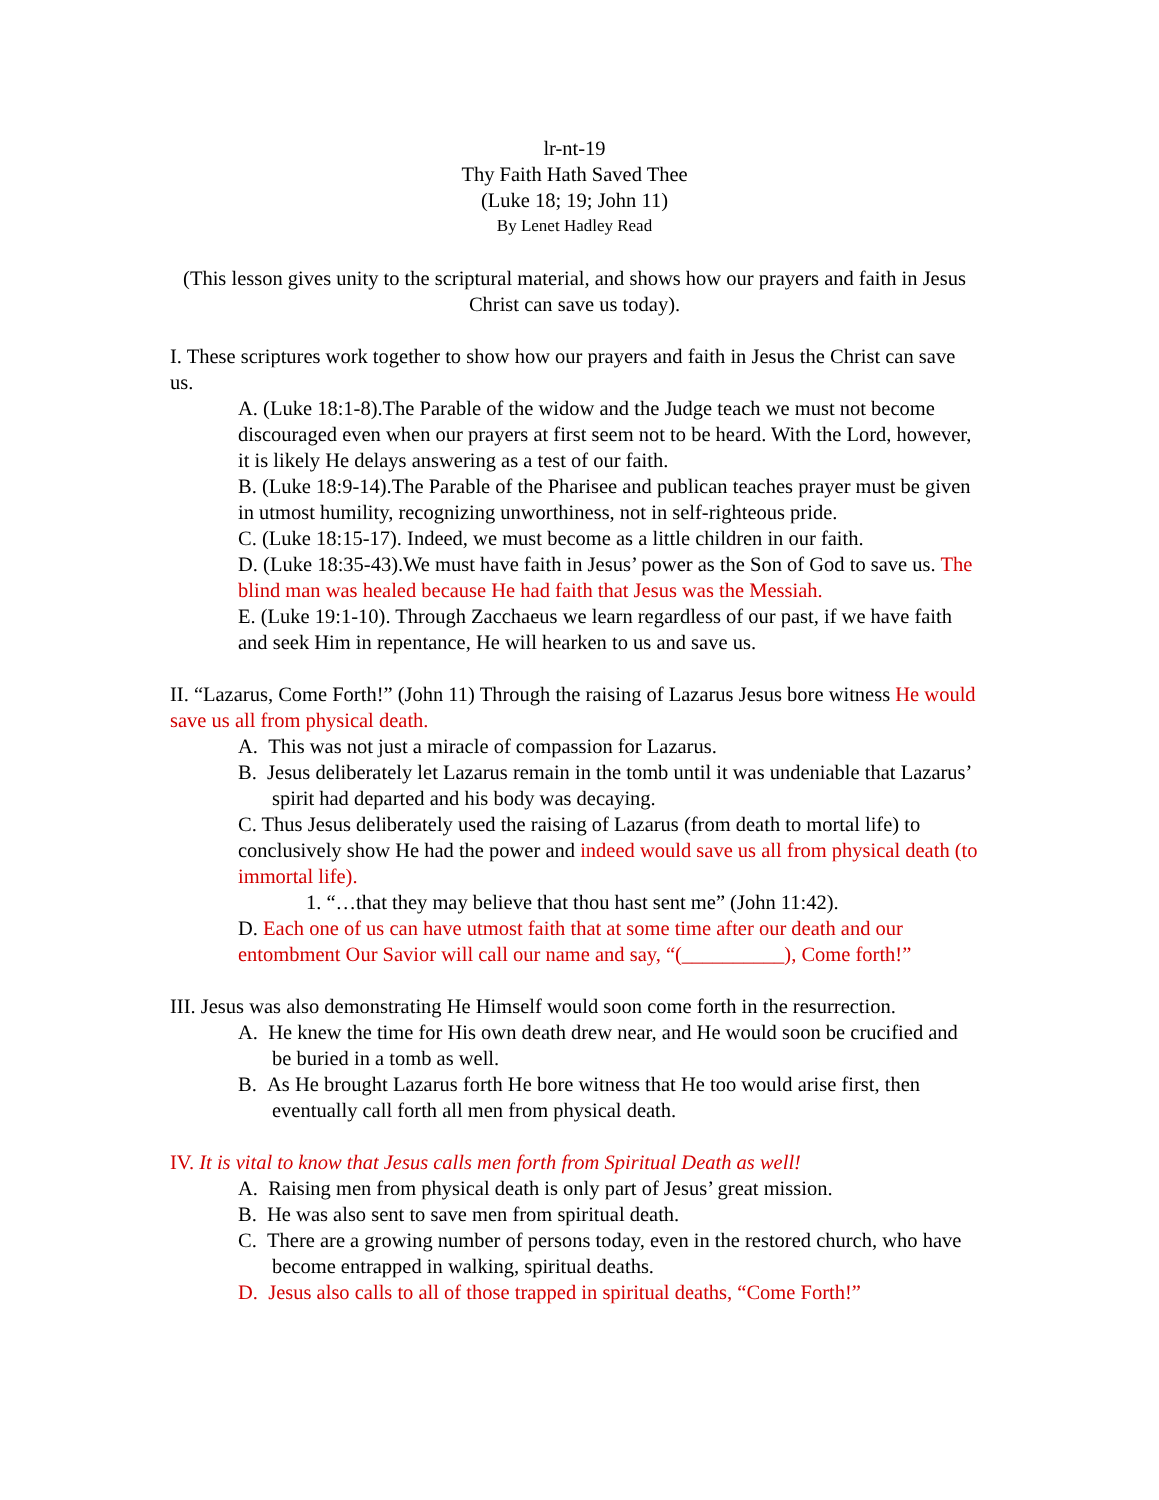lr-nt-19
Thy Faith Hath Saved Thee
(Luke 18; 19; John 11)
By Lenet Hadley Read
(This lesson gives unity to the scriptural material, and shows how our prayers and faith in Jesus Christ can save us today).
I. These scriptures work together to show how our prayers and faith in Jesus the Christ can save us.
A. (Luke 18:1-8).The Parable of the widow and the Judge teach we must not become discouraged even when our prayers at first seem not to be heard. With the Lord, however, it is likely He delays answering as a test of our faith.
B. (Luke 18:9-14).The Parable of the Pharisee and publican teaches prayer must be given in utmost humility, recognizing unworthiness, not in self-righteous pride.
C. (Luke 18:15-17). Indeed, we must become as a little children in our faith.
D. (Luke 18:35-43).We must have faith in Jesus’ power as the Son of God to save us. The blind man was healed because He had faith that Jesus was the Messiah.
E. (Luke 19:1-10). Through Zacchaeus we learn regardless of our past, if we have faith and seek Him in repentance, He will hearken to us and save us.
II. “Lazarus, Come Forth!” (John 11) Through the raising of Lazarus Jesus bore witness He would save us all from physical death.
A. This was not just a miracle of compassion for Lazarus.
B. Jesus deliberately let Lazarus remain in the tomb until it was undeniable that Lazarus’ spirit had departed and his body was decaying.
C. Thus Jesus deliberately used the raising of Lazarus (from death to mortal life) to conclusively show He had the power and indeed would save us all from physical death (to immortal life).
1. “…that they may believe that thou hast sent me” (John 11:42).
D. Each one of us can have utmost faith that at some time after our death and our entombment Our Savior will call our name and say, “(__________), Come forth!”
III. Jesus was also demonstrating He Himself would soon come forth in the resurrection.
A. He knew the time for His own death drew near, and He would soon be crucified and be buried in a tomb as well.
B. As He brought Lazarus forth He bore witness that He too would arise first, then eventually call forth all men from physical death.
IV. It is vital to know that Jesus calls men forth from Spiritual Death as well!
A. Raising men from physical death is only part of Jesus’ great mission.
B. He was also sent to save men from spiritual death.
C. There are a growing number of persons today, even in the restored church, who have become entrapped in walking, spiritual deaths.
D. Jesus also calls to all of those trapped in spiritual deaths, “Come Forth!”